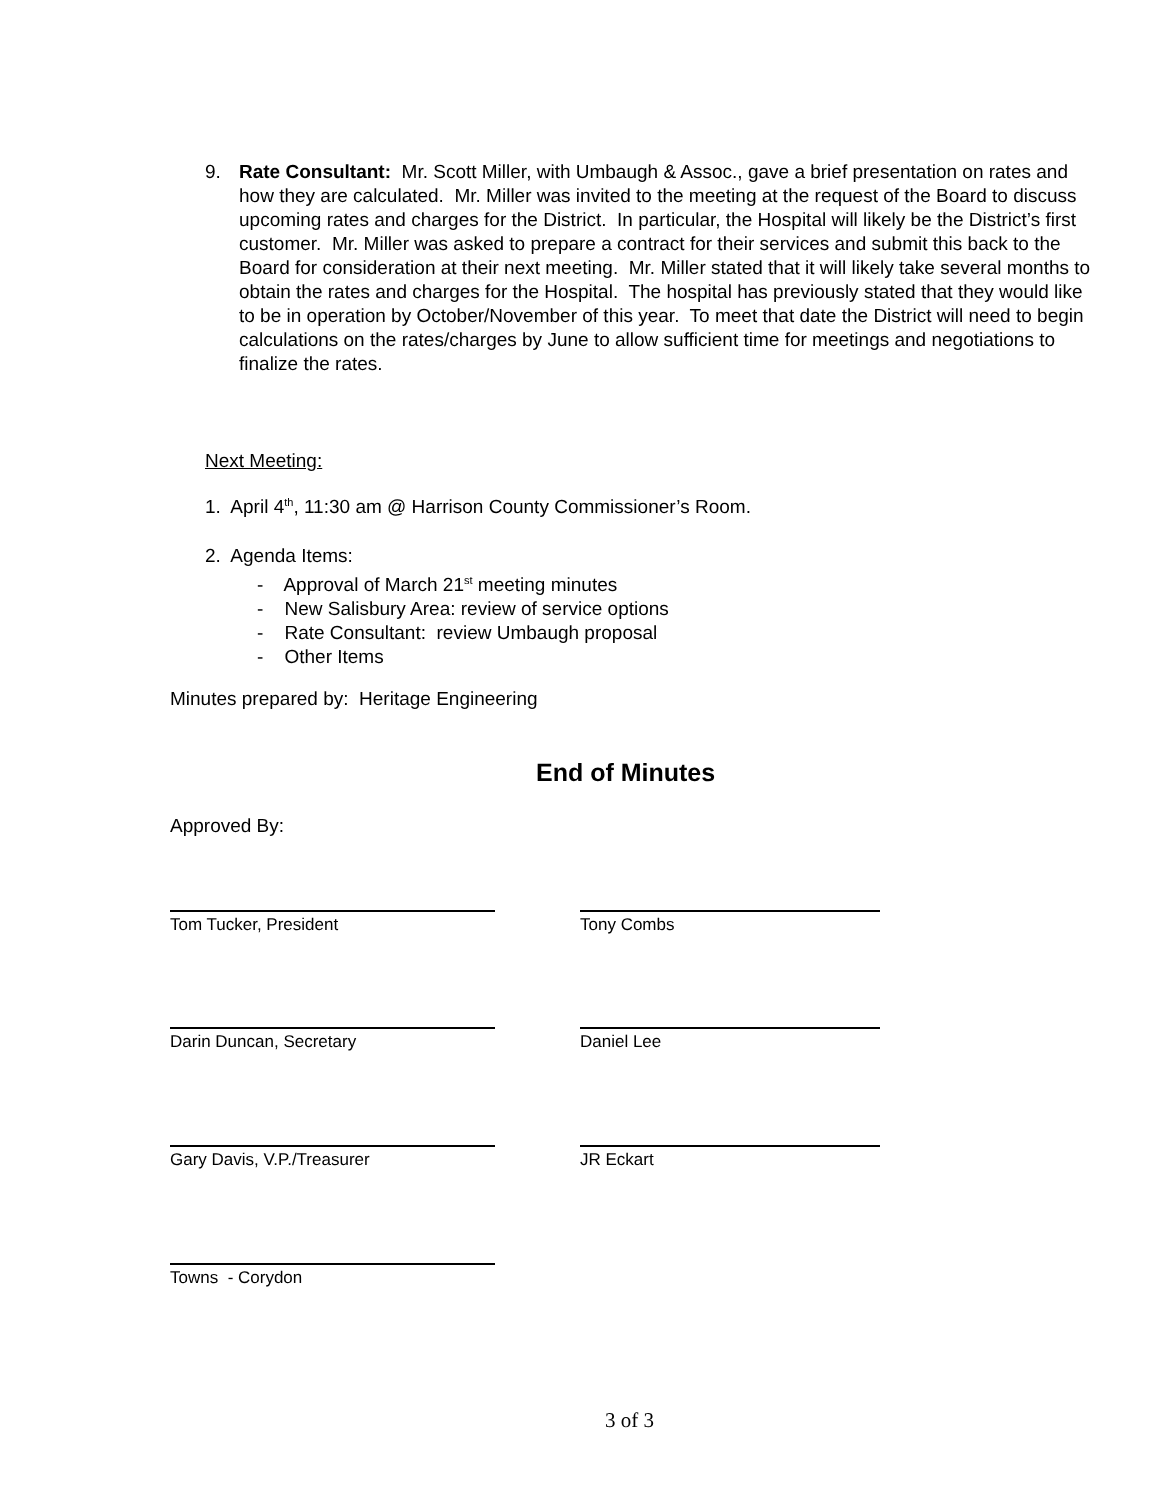9. Rate Consultant: Mr. Scott Miller, with Umbaugh & Assoc., gave a brief presentation on rates and how they are calculated. Mr. Miller was invited to the meeting at the request of the Board to discuss upcoming rates and charges for the District. In particular, the Hospital will likely be the District’s first customer. Mr. Miller was asked to prepare a contract for their services and submit this back to the Board for consideration at their next meeting. Mr. Miller stated that it will likely take several months to obtain the rates and charges for the Hospital. The hospital has previously stated that they would like to be in operation by October/November of this year. To meet that date the District will need to begin calculations on the rates/charges by June to allow sufficient time for meetings and negotiations to finalize the rates.
Next Meeting:
1. April 4<sup>th</sup>, 11:30 am @ Harrison County Commissioner’s Room.
2. Agenda Items:
- Approval of March 21<sup>st</sup> meeting minutes
- New Salisbury Area: review of service options
- Rate Consultant: review Umbaugh proposal
- Other Items
Minutes prepared by: Heritage Engineering
End of Minutes
Approved By:
Tom Tucker, President Tony Combs
Darin Duncan, Secretary Daniel Lee
Gary Davis, V.P./Treasurer JR Eckart
Towns - Corydon
3 of 3